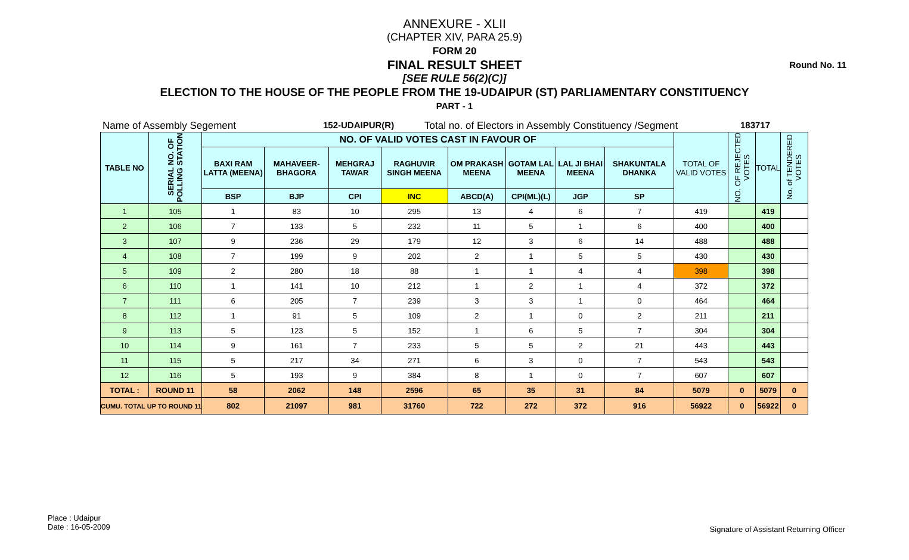Round No. 11
ANNEXURE - XLII
(CHAPTER XIV, PARA 25.9)
FORM 20
FINAL RESULT SHEET
[SEE RULE 56(2)(C)]
ELECTION TO THE HOUSE OF THE PEOPLE FROM THE 19-UDAIPUR (ST) PARLIAMENTARY CONSTITUENCY
PART - 1
Name of Assembly Segement 152-UDAIPUR(R) Total no. of Electors in Assembly Constituency /Segment 183717
| TABLE NO | SERIAL NO. OF POLLING STATION | NO. OF VALID VOTES CAST IN FAVOUR OF | | | | | | | | TOTAL OF VALID VOTES | NO. OF REJECTED VOTES | TOTAL | No. of TENDERED VOTES |
| --- | --- | --- | --- | --- | --- | --- | --- | --- | --- | --- | --- | --- | --- |
| | | BAXI RAM LATTA (MEENA) | MAHAVEER-BHAGORA | MEHGRAJ TAWAR | RAGHUVIR SINGH MEENA | OM PRAKASH MEENA | GOTAM LAL MEENA | LAL JI BHAI MEENA | SHAKUNTALA DHANKA | | | | |
| | | BSP | BJP | CPI | INC | ABCD(A) | CPI(ML)(L) | JGP | SP | | | | |
| 1 | 105 | 1 | 83 | 10 | 295 | 13 | 4 | 6 | 7 | 419 | | 419 | |
| 2 | 106 | 7 | 133 | 5 | 232 | 11 | 5 | 1 | 6 | 400 | | 400 | |
| 3 | 107 | 9 | 236 | 29 | 179 | 12 | 3 | 6 | 14 | 488 | | 488 | |
| 4 | 108 | 7 | 199 | 9 | 202 | 2 | 1 | 5 | 5 | 430 | | 430 | |
| 5 | 109 | 2 | 280 | 18 | 88 | 1 | 1 | 4 | 4 | 398 | | 398 | |
| 6 | 110 | 1 | 141 | 10 | 212 | 1 | 2 | 1 | 4 | 372 | | 372 | |
| 7 | 111 | 6 | 205 | 7 | 239 | 3 | 3 | 1 | 0 | 464 | | 464 | |
| 8 | 112 | 1 | 91 | 5 | 109 | 2 | 1 | 0 | 2 | 211 | | 211 | |
| 9 | 113 | 5 | 123 | 5 | 152 | 1 | 6 | 5 | 7 | 304 | | 304 | |
| 10 | 114 | 9 | 161 | 7 | 233 | 5 | 5 | 2 | 21 | 443 | | 443 | |
| 11 | 115 | 5 | 217 | 34 | 271 | 6 | 3 | 0 | 7 | 543 | | 543 | |
| 12 | 116 | 5 | 193 | 9 | 384 | 8 | 1 | 0 | 7 | 607 | | 607 | |
| TOTAL : | ROUND 11 | 58 | 2062 | 148 | 2596 | 65 | 35 | 31 | 84 | 5079 | 0 | 5079 | 0 |
| CUMU. TOTAL UP TO ROUND 11 | | 802 | 21097 | 981 | 31760 | 722 | 272 | 372 | 916 | 56922 | 0 | 56922 | 0 |
Place : Udaipur
Date : 16-05-2009
Signature of Assistant Returning Officer